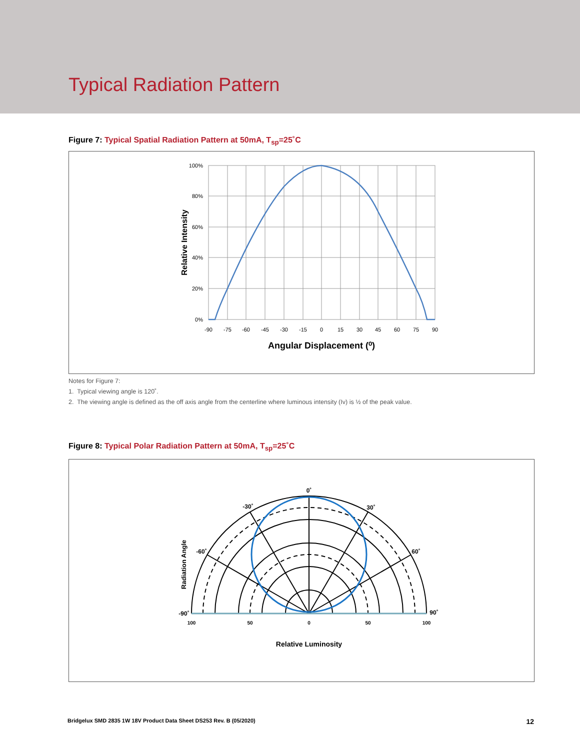Typical Radiation Pattern
Figure 7: Typical Spatial Radiation Pattern at 50mA, T<sub>sp</sub>=25˚C
100%
80%
60%
40%
20%
0%
-90
-75
-60
-45
-30
-15
0
15
30
45
60
75
90
Angular Displacement (⁰)
Relative Intensity
Notes for Figure 7:
1. Typical viewing angle is 120˚.
2. The viewing angle is defined as the off axis angle from the centerline where luminous intensity (Iv) is ½ of the peak value.
Figure 8: Typical Polar Radiation Pattern at 50mA, T<sub>sp</sub>=25˚C
0˚
-30˚
30˚
-60˚
60˚
-90˚
90˚
100
50
0
50
100
Relative Luminosity
Radiation Angle
Bridgelux SMD 2835 1W 18V Product Data Sheet DS253 Rev. B (05/2020) 12